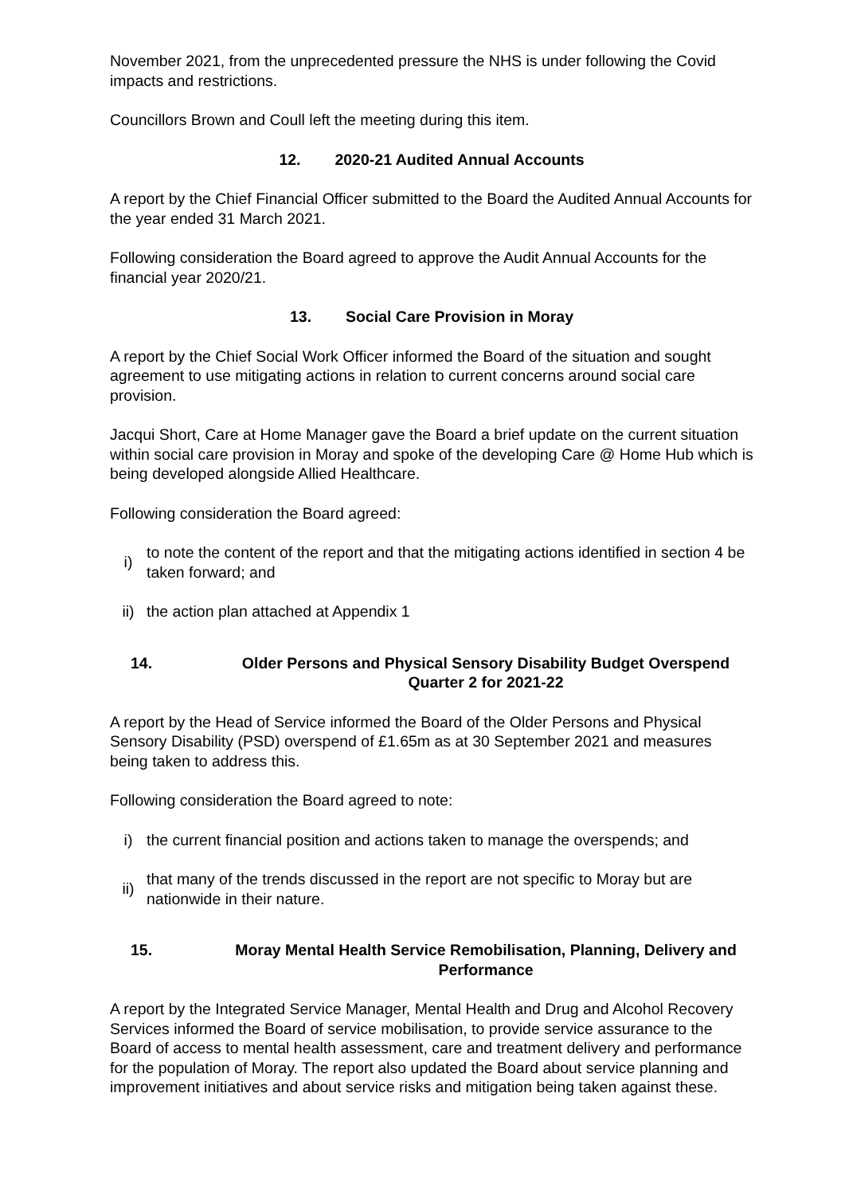November 2021, from the unprecedented pressure the NHS is under following the Covid impacts and restrictions.
Councillors Brown and Coull left the meeting during this item.
12. 2020-21 Audited Annual Accounts
A report by the Chief Financial Officer submitted to the Board the Audited Annual Accounts for the year ended 31 March 2021.
Following consideration the Board agreed to approve the Audit Annual Accounts for the financial year 2020/21.
13. Social Care Provision in Moray
A report by the Chief Social Work Officer informed the Board of the situation and sought agreement to use mitigating actions in relation to current concerns around social care provision.
Jacqui Short, Care at Home Manager gave the Board a brief update on the current situation within social care provision in Moray and spoke of the developing Care @ Home Hub which is being developed alongside Allied Healthcare.
Following consideration the Board agreed:
i) to note the content of the report and that the mitigating actions identified in section 4 be taken forward; and
ii) the action plan attached at Appendix 1
14. Older Persons and Physical Sensory Disability Budget Overspend Quarter 2 for 2021-22
A report by the Head of Service informed the Board of the Older Persons and Physical Sensory Disability (PSD) overspend of £1.65m as at 30 September 2021 and measures being taken to address this.
Following consideration the Board agreed to note:
i) the current financial position and actions taken to manage the overspends; and
ii) that many of the trends discussed in the report are not specific to Moray but are nationwide in their nature.
15. Moray Mental Health Service Remobilisation, Planning, Delivery and Performance
A report by the Integrated Service Manager, Mental Health and Drug and Alcohol Recovery Services informed the Board of service mobilisation, to provide service assurance to the Board of access to mental health assessment, care and treatment delivery and performance for the population of Moray. The report also updated the Board about service planning and improvement initiatives and about service risks and mitigation being taken against these.